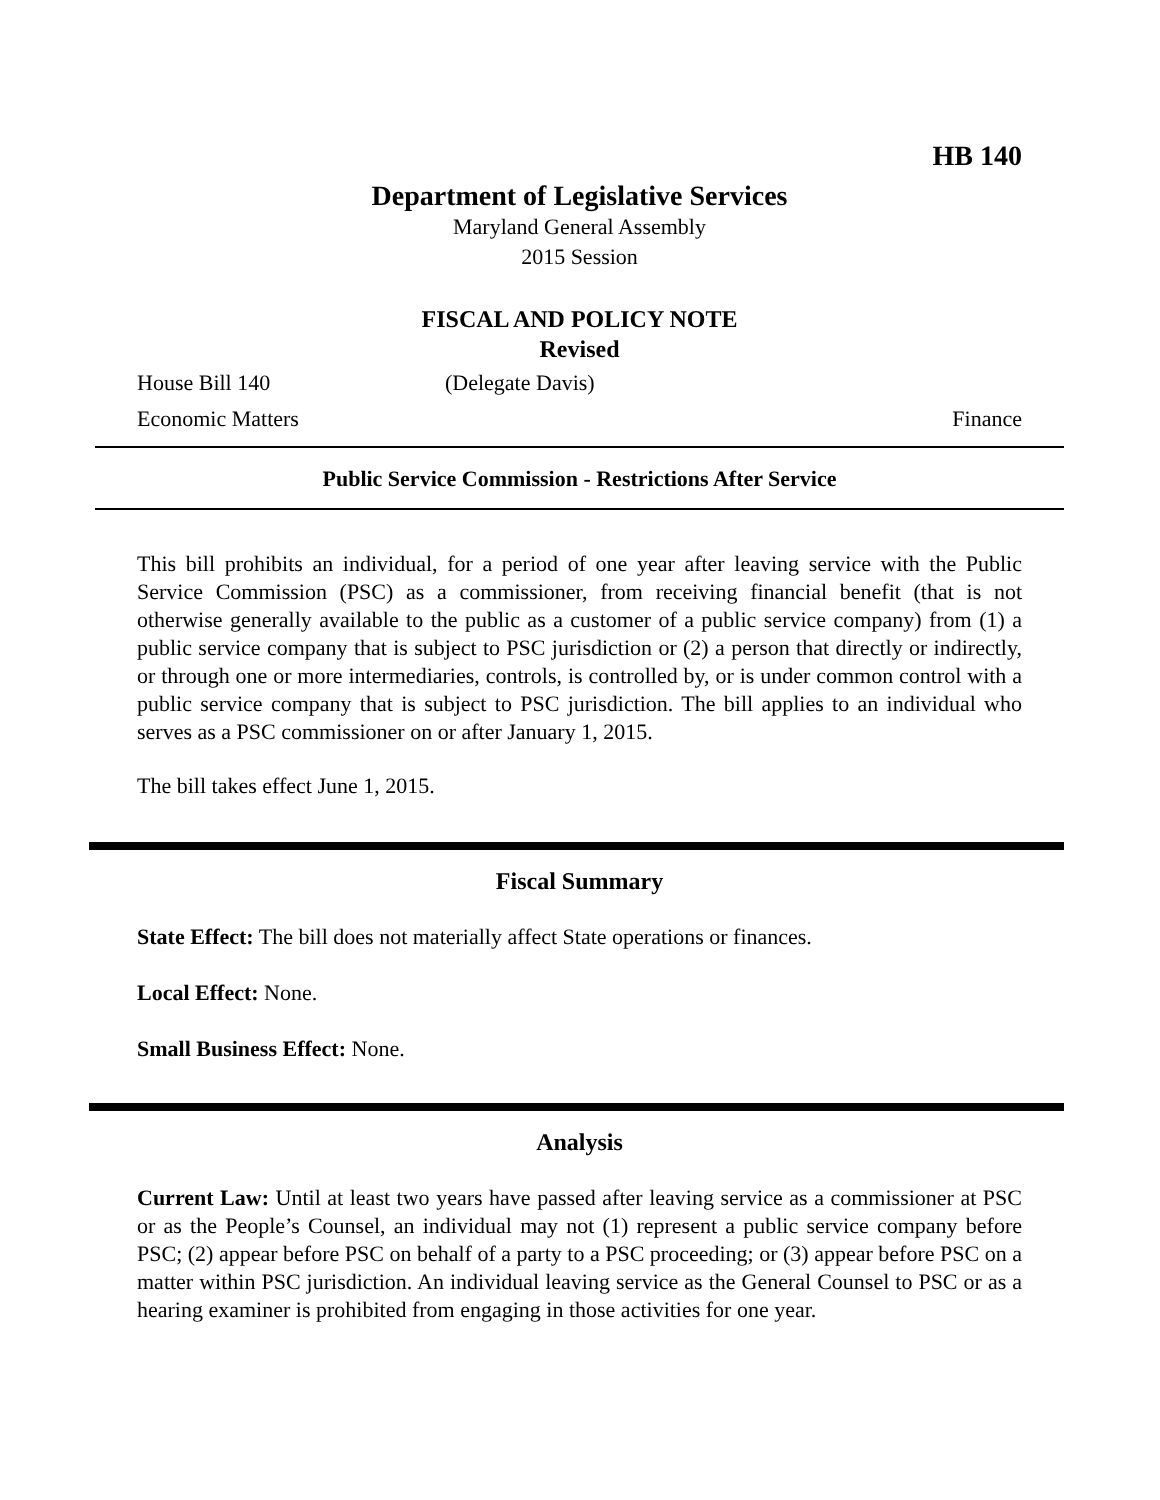HB 140
Department of Legislative Services
Maryland General Assembly
2015 Session
FISCAL AND POLICY NOTE
Revised
House Bill 140 (Delegate Davis)
Economic Matters Finance
Public Service Commission - Restrictions After Service
This bill prohibits an individual, for a period of one year after leaving service with the Public Service Commission (PSC) as a commissioner, from receiving financial benefit (that is not otherwise generally available to the public as a customer of a public service company) from (1) a public service company that is subject to PSC jurisdiction or (2) a person that directly or indirectly, or through one or more intermediaries, controls, is controlled by, or is under common control with a public service company that is subject to PSC jurisdiction. The bill applies to an individual who serves as a PSC commissioner on or after January 1, 2015.
The bill takes effect June 1, 2015.
Fiscal Summary
State Effect: The bill does not materially affect State operations or finances.
Local Effect: None.
Small Business Effect: None.
Analysis
Current Law: Until at least two years have passed after leaving service as a commissioner at PSC or as the People’s Counsel, an individual may not (1) represent a public service company before PSC; (2) appear before PSC on behalf of a party to a PSC proceeding; or (3) appear before PSC on a matter within PSC jurisdiction. An individual leaving service as the General Counsel to PSC or as a hearing examiner is prohibited from engaging in those activities for one year.